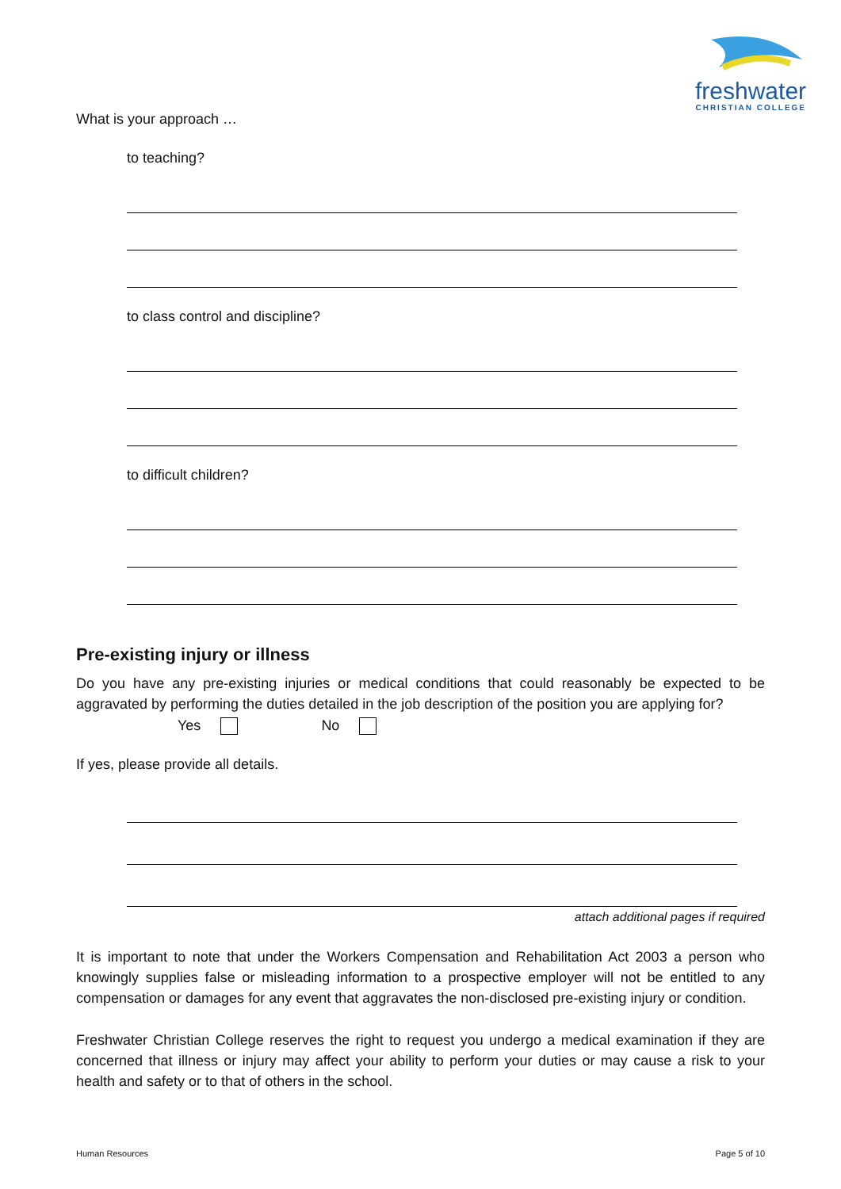freshwater
CHRISTIAN COLLEGE
What is your approach …
to teaching?
to class control and discipline?
to difficult children?
Pre-existing injury or illness
Do you have any pre-existing injuries or medical conditions that could reasonably be expected to be aggravated by performing the duties detailed in the job description of the position you are applying for?
Yes No
If yes, please provide all details.
attach additional pages if required
It is important to note that under the Workers Compensation and Rehabilitation Act 2003 a person who knowingly supplies false or misleading information to a prospective employer will not be entitled to any compensation or damages for any event that aggravates the non-disclosed pre-existing injury or condition.
Freshwater Christian College reserves the right to request you undergo a medical examination if they are concerned that illness or injury may affect your ability to perform your duties or may cause a risk to your health and safety or to that of others in the school.
Human Resources Page 5 of 10